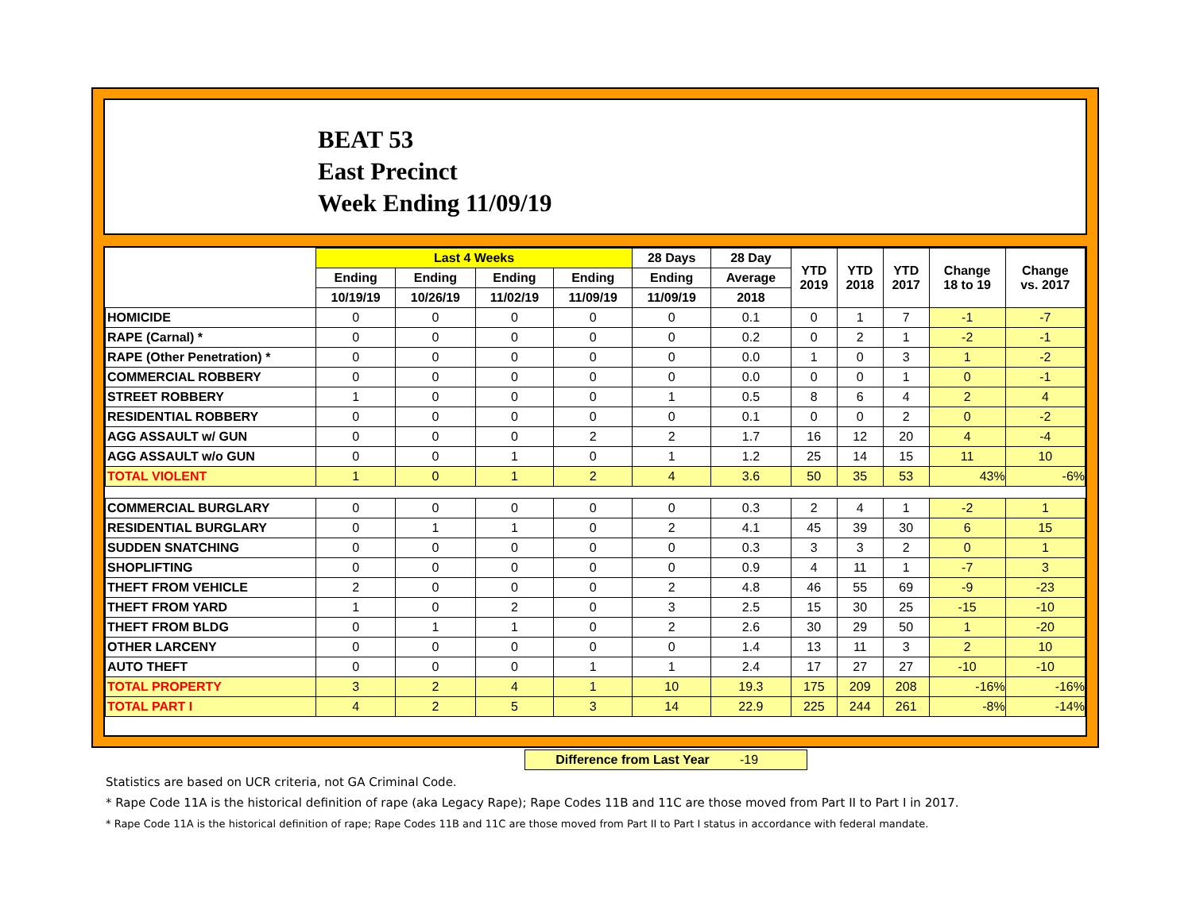BEAT 53
East Precinct
Week Ending 11/09/19
| | Last 4 Weeks | | | | 28 Days | 28 Day | YTD 2019 | YTD 2018 | YTD 2017 | Change 18 to 19 | Change vs. 2017 |
| --- | --- | --- | --- | --- | --- | --- | --- | --- | --- | --- | --- |
| | Ending | Ending | Ending | Ending | Ending | Average | | | | | |
| | 10/19/19 | 10/26/19 | 11/02/19 | 11/09/19 | 11/09/19 | 2018 | | | | | |
| HOMICIDE | 0 | 0 | 0 | 0 | 0 | 0.1 | 0 | 1 | 7 | -1 | -7 |
| RAPE (Carnal) * | 0 | 0 | 0 | 0 | 0 | 0.2 | 0 | 2 | 1 | -2 | -1 |
| RAPE (Other Penetration) * | 0 | 0 | 0 | 0 | 0 | 0.0 | 1 | 0 | 3 | 1 | -2 |
| COMMERCIAL ROBBERY | 0 | 0 | 0 | 0 | 0 | 0.0 | 0 | 0 | 1 | 0 | -1 |
| STREET ROBBERY | 1 | 0 | 0 | 0 | 1 | 0.5 | 8 | 6 | 4 | 2 | 4 |
| RESIDENTIAL ROBBERY | 0 | 0 | 0 | 0 | 0 | 0.1 | 0 | 0 | 2 | 0 | -2 |
| AGG ASSAULT w/ GUN | 0 | 0 | 0 | 2 | 2 | 1.7 | 16 | 12 | 20 | 4 | -4 |
| AGG ASSAULT w/o GUN | 0 | 0 | 1 | 0 | 1 | 1.2 | 25 | 14 | 15 | 11 | 10 |
| TOTAL VIOLENT | 1 | 0 | 1 | 2 | 4 | 3.6 | 50 | 35 | 53 | 43% | -6% |
| COMMERCIAL BURGLARY | 0 | 0 | 0 | 0 | 0 | 0.3 | 2 | 4 | 1 | -2 | 1 |
| RESIDENTIAL BURGLARY | 0 | 1 | 1 | 0 | 2 | 4.1 | 45 | 39 | 30 | 6 | 15 |
| SUDDEN SNATCHING | 0 | 0 | 0 | 0 | 0 | 0.3 | 3 | 3 | 2 | 0 | 1 |
| SHOPLIFTING | 0 | 0 | 0 | 0 | 0 | 0.9 | 4 | 11 | 1 | -7 | 3 |
| THEFT FROM VEHICLE | 2 | 0 | 0 | 0 | 2 | 4.8 | 46 | 55 | 69 | -9 | -23 |
| THEFT FROM YARD | 1 | 0 | 2 | 0 | 3 | 2.5 | 15 | 30 | 25 | -15 | -10 |
| THEFT FROM BLDG | 0 | 1 | 1 | 0 | 2 | 2.6 | 30 | 29 | 50 | 1 | -20 |
| OTHER LARCENY | 0 | 0 | 0 | 0 | 0 | 1.4 | 13 | 11 | 3 | 2 | 10 |
| AUTO THEFT | 0 | 0 | 0 | 1 | 1 | 2.4 | 17 | 27 | 27 | -10 | -10 |
| TOTAL PROPERTY | 3 | 2 | 4 | 1 | 10 | 19.3 | 175 | 209 | 208 | -16% | -16% |
| TOTAL PART I | 4 | 2 | 5 | 3 | 14 | 22.9 | 225 | 244 | 261 | -8% | -14% |
Difference from Last Year -19
Statistics are based on UCR criteria, not GA Criminal Code.
* Rape Code 11A is the historical definition of rape (aka Legacy Rape); Rape Codes 11B and 11C are those moved from Part II to Part I in 2017.
* Rape Code 11A is the historical definition of rape; Rape Codes 11B and 11C are those moved from Part II to Part I status in accordance with federal mandate.